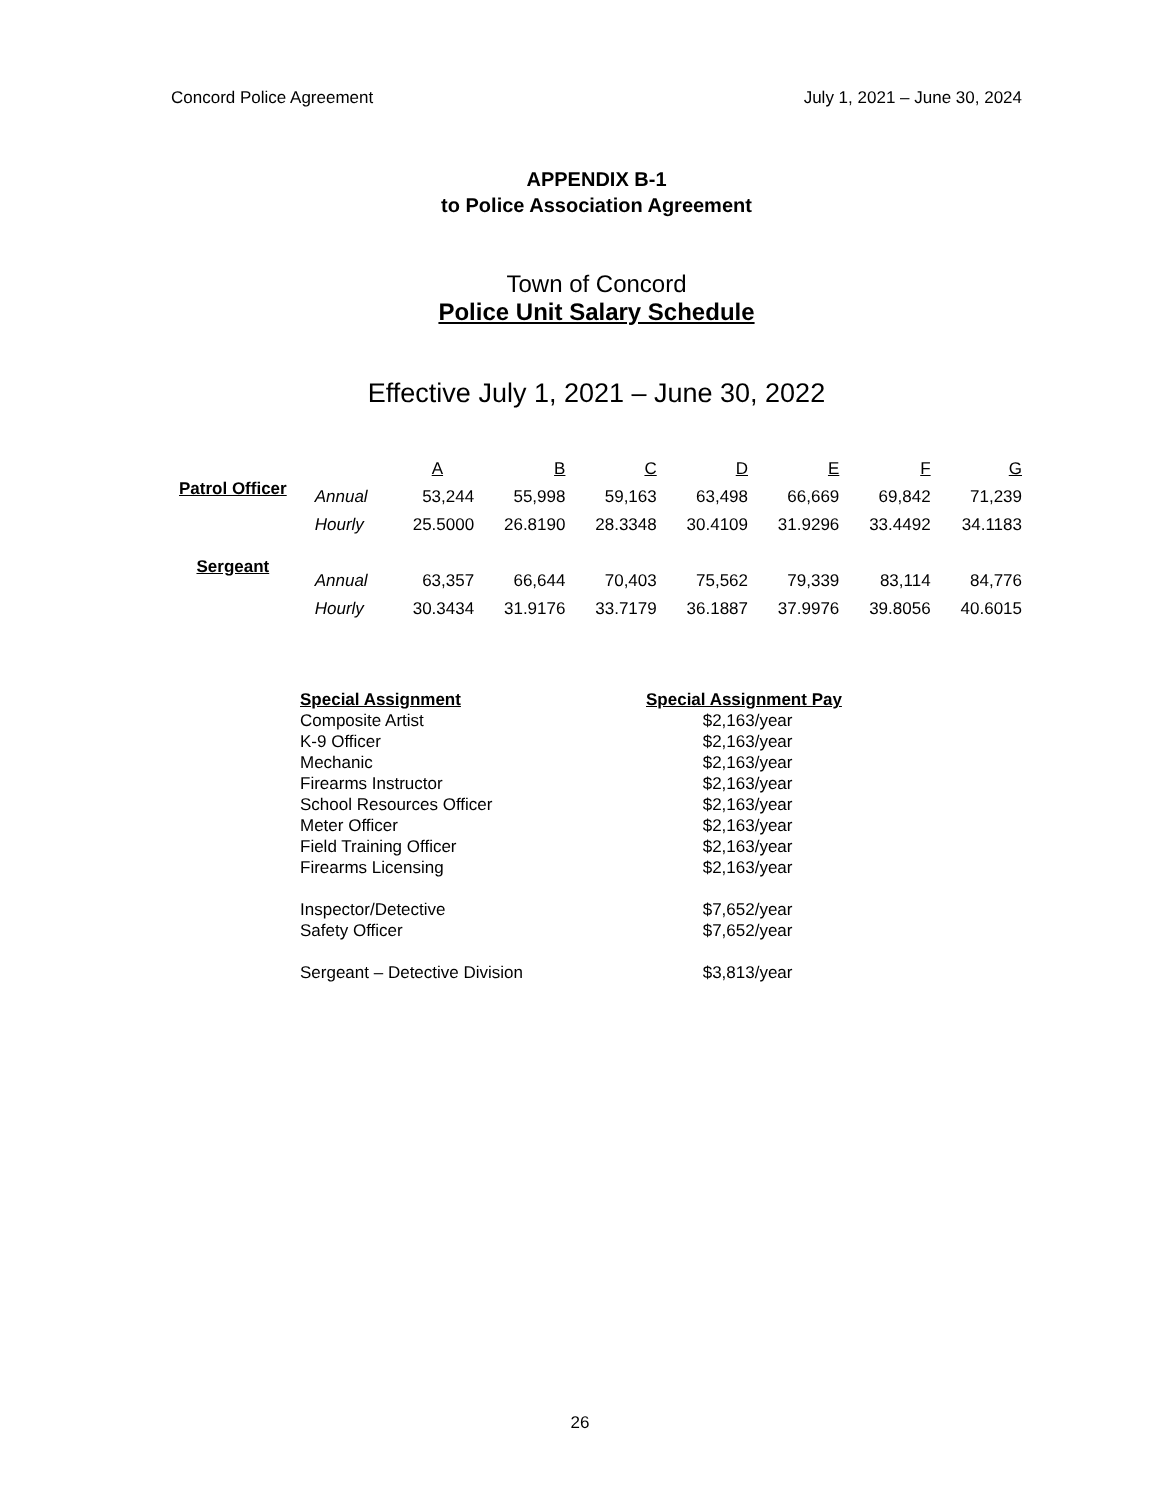Concord Police Agreement July 1, 2021 – June 30, 2024
APPENDIX B-1
to Police Association Agreement
Town of Concord
Police Unit Salary Schedule
Effective July 1, 2021 – June 30, 2022
| | | A | B | C | D | E | F | G |
| --- | --- | --- | --- | --- | --- | --- | --- | --- |
| Patrol Officer | Annual | 53,244 | 55,998 | 59,163 | 63,498 | 66,669 | 69,842 | 71,239 |
| | Hourly | 25.5000 | 26.8190 | 28.3348 | 30.4109 | 31.9296 | 33.4492 | 34.1183 |
| Sergeant | Annual | 63,357 | 66,644 | 70,403 | 75,562 | 79,339 | 83,114 | 84,776 |
| | Hourly | 30.3434 | 31.9176 | 33.7179 | 36.1887 | 37.9976 | 39.8056 | 40.6015 |
| Special Assignment | Special Assignment Pay |
| --- | --- |
| Composite Artist | $2,163/year |
| K-9 Officer | $2,163/year |
| Mechanic | $2,163/year |
| Firearms Instructor | $2,163/year |
| School Resources Officer | $2,163/year |
| Meter Officer | $2,163/year |
| Field Training Officer | $2,163/year |
| Firearms Licensing | $2,163/year |
| Inspector/Detective | $7,652/year |
| Safety Officer | $7,652/year |
| Sergeant – Detective Division | $3,813/year |
26